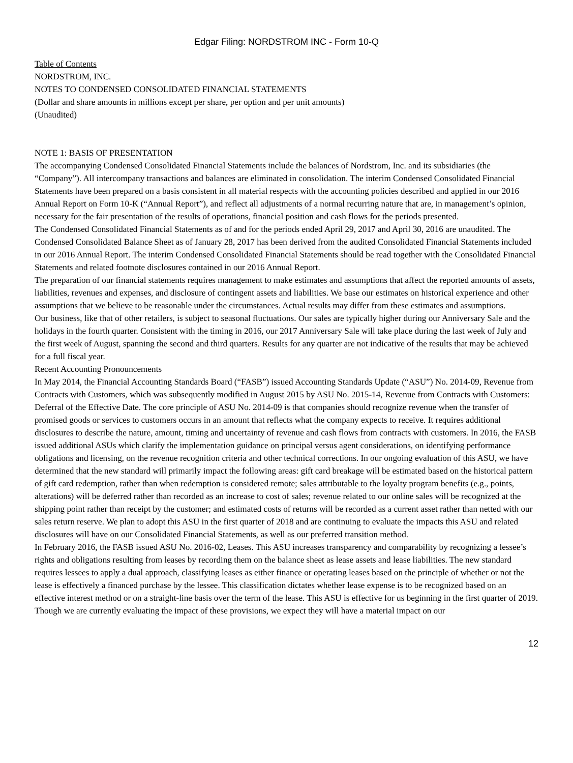Edgar Filing: NORDSTROM INC - Form 10-Q
Table of Contents
NORDSTROM, INC.
NOTES TO CONDENSED CONSOLIDATED FINANCIAL STATEMENTS
(Dollar and share amounts in millions except per share, per option and per unit amounts)
(Unaudited)
NOTE 1: BASIS OF PRESENTATION
The accompanying Condensed Consolidated Financial Statements include the balances of Nordstrom, Inc. and its subsidiaries (the “Company”). All intercompany transactions and balances are eliminated in consolidation. The interim Condensed Consolidated Financial Statements have been prepared on a basis consistent in all material respects with the accounting policies described and applied in our 2016 Annual Report on Form 10-K (“Annual Report”), and reflect all adjustments of a normal recurring nature that are, in management’s opinion, necessary for the fair presentation of the results of operations, financial position and cash flows for the periods presented.
The Condensed Consolidated Financial Statements as of and for the periods ended April 29, 2017 and April 30, 2016 are unaudited. The Condensed Consolidated Balance Sheet as of January 28, 2017 has been derived from the audited Consolidated Financial Statements included in our 2016 Annual Report. The interim Condensed Consolidated Financial Statements should be read together with the Consolidated Financial Statements and related footnote disclosures contained in our 2016 Annual Report.
The preparation of our financial statements requires management to make estimates and assumptions that affect the reported amounts of assets, liabilities, revenues and expenses, and disclosure of contingent assets and liabilities. We base our estimates on historical experience and other assumptions that we believe to be reasonable under the circumstances. Actual results may differ from these estimates and assumptions.
Our business, like that of other retailers, is subject to seasonal fluctuations. Our sales are typically higher during our Anniversary Sale and the holidays in the fourth quarter. Consistent with the timing in 2016, our 2017 Anniversary Sale will take place during the last week of July and the first week of August, spanning the second and third quarters. Results for any quarter are not indicative of the results that may be achieved for a full fiscal year.
Recent Accounting Pronouncements
In May 2014, the Financial Accounting Standards Board (“FASB”) issued Accounting Standards Update (“ASU”) No. 2014-09, Revenue from Contracts with Customers, which was subsequently modified in August 2015 by ASU No. 2015-14, Revenue from Contracts with Customers: Deferral of the Effective Date. The core principle of ASU No. 2014-09 is that companies should recognize revenue when the transfer of promised goods or services to customers occurs in an amount that reflects what the company expects to receive. It requires additional disclosures to describe the nature, amount, timing and uncertainty of revenue and cash flows from contracts with customers. In 2016, the FASB issued additional ASUs which clarify the implementation guidance on principal versus agent considerations, on identifying performance obligations and licensing, on the revenue recognition criteria and other technical corrections. In our ongoing evaluation of this ASU, we have determined that the new standard will primarily impact the following areas: gift card breakage will be estimated based on the historical pattern of gift card redemption, rather than when redemption is considered remote; sales attributable to the loyalty program benefits (e.g., points, alterations) will be deferred rather than recorded as an increase to cost of sales; revenue related to our online sales will be recognized at the shipping point rather than receipt by the customer; and estimated costs of returns will be recorded as a current asset rather than netted with our sales return reserve. We plan to adopt this ASU in the first quarter of 2018 and are continuing to evaluate the impacts this ASU and related disclosures will have on our Consolidated Financial Statements, as well as our preferred transition method.
In February 2016, the FASB issued ASU No. 2016-02, Leases. This ASU increases transparency and comparability by recognizing a lessee’s rights and obligations resulting from leases by recording them on the balance sheet as lease assets and lease liabilities. The new standard requires lessees to apply a dual approach, classifying leases as either finance or operating leases based on the principle of whether or not the lease is effectively a financed purchase by the lessee. This classification dictates whether lease expense is to be recognized based on an effective interest method or on a straight-line basis over the term of the lease. This ASU is effective for us beginning in the first quarter of 2019. Though we are currently evaluating the impact of these provisions, we expect they will have a material impact on our
12